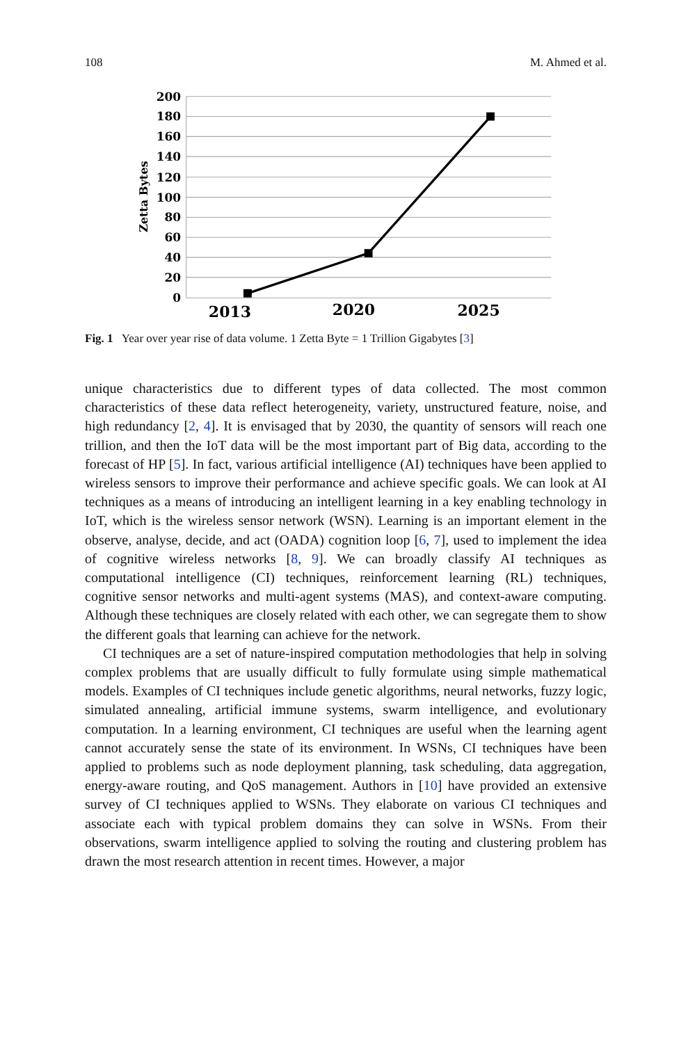108 M. Ahmed et al.
200
180
160
140
120
100
80
60
40
20
0
Zetta Bytes
2013
2020
2025
Fig. 1 Year over year rise of data volume. 1 Zetta Byte = 1 Trillion Gigabytes [3]
unique characteristics due to different types of data collected. The most common characteristics of these data reflect heterogeneity, variety, unstructured feature, noise, and high redundancy [2, 4]. It is envisaged that by 2030, the quantity of sensors will reach one trillion, and then the IoT data will be the most important part of Big data, according to the forecast of HP [5]. In fact, various artificial intelligence (AI) techniques have been applied to wireless sensors to improve their performance and achieve specific goals. We can look at AI techniques as a means of introducing an intelligent learning in a key enabling technology in IoT, which is the wireless sensor network (WSN). Learning is an important element in the observe, analyse, decide, and act (OADA) cognition loop [6, 7], used to implement the idea of cognitive wireless networks [8, 9]. We can broadly classify AI techniques as computational intelligence (CI) techniques, reinforcement learning (RL) techniques, cognitive sensor networks and multi-agent systems (MAS), and context-aware computing. Although these techniques are closely related with each other, we can segregate them to show the different goals that learning can achieve for the network.
CI techniques are a set of nature-inspired computation methodologies that help in solving complex problems that are usually difficult to fully formulate using simple mathematical models. Examples of CI techniques include genetic algorithms, neural networks, fuzzy logic, simulated annealing, artificial immune systems, swarm intelligence, and evolutionary computation. In a learning environment, CI techniques are useful when the learning agent cannot accurately sense the state of its environment. In WSNs, CI techniques have been applied to problems such as node deployment planning, task scheduling, data aggregation, energy-aware routing, and QoS management. Authors in [10] have provided an extensive survey of CI techniques applied to WSNs. They elaborate on various CI techniques and associate each with typical problem domains they can solve in WSNs. From their observations, swarm intelligence applied to solving the routing and clustering problem has drawn the most research attention in recent times. However, a major